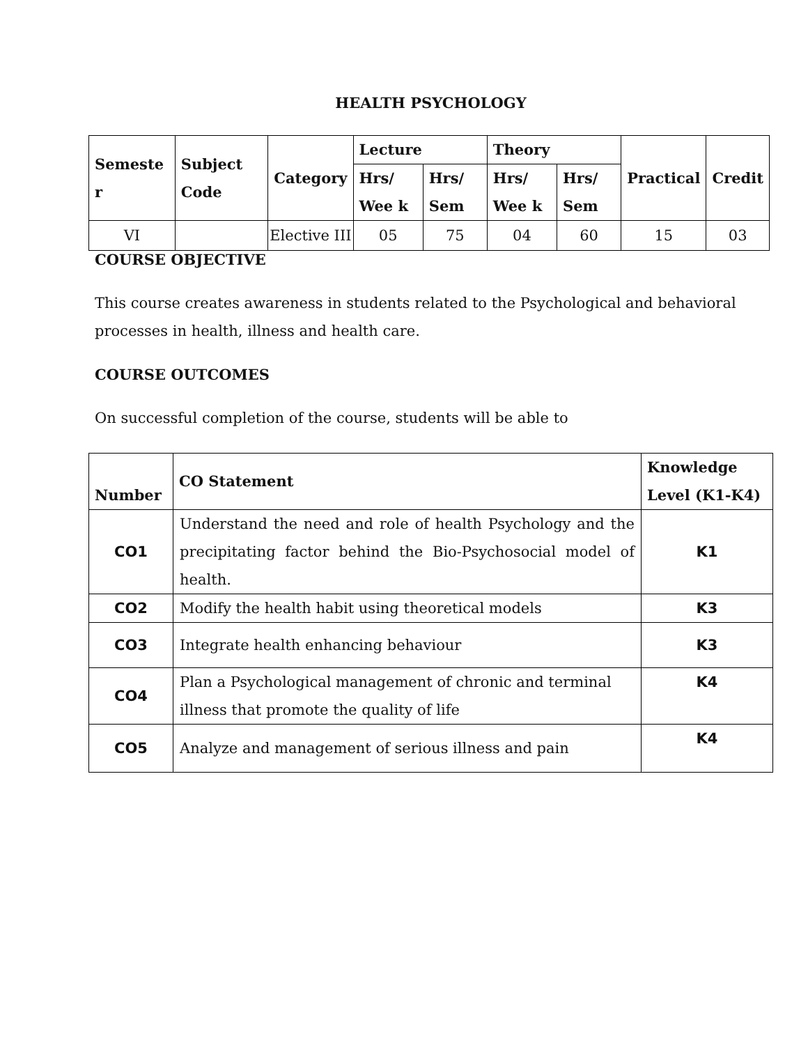HEALTH PSYCHOLOGY
| Semeste r | Subject Code | Category | Lecture | | Theory | | Practical | Credit |
| --- | --- | --- | --- | --- | --- | --- | --- | --- |
| | | | Hrs/ Wee k | Hrs/ Sem | Hrs/ Wee k | Hrs/ Sem | | |
| VI | | Elective III | 05 | 75 | 04 | 60 | 15 | 03 |
COURSE OBJECTIVE
This course creates awareness in students related to the Psychological and behavioral processes in health, illness and health care.
COURSE OUTCOMES
On successful completion of the course, students will be able to
| Number | CO Statement | Knowledge Level (K1-K4) |
| --- | --- | --- |
| CO1 | Understand the need and role of health Psychology and the precipitating factor behind the Bio-Psychosocial model of health. | K1 |
| CO2 | Modify the health habit using theoretical models | K3 |
| CO3 | Integrate health enhancing behaviour | K3 |
| CO4 | Plan a Psychological management of chronic and terminal illness that promote the quality of life | K4 |
| CO5 | Analyze and management of serious illness and pain | K4 |